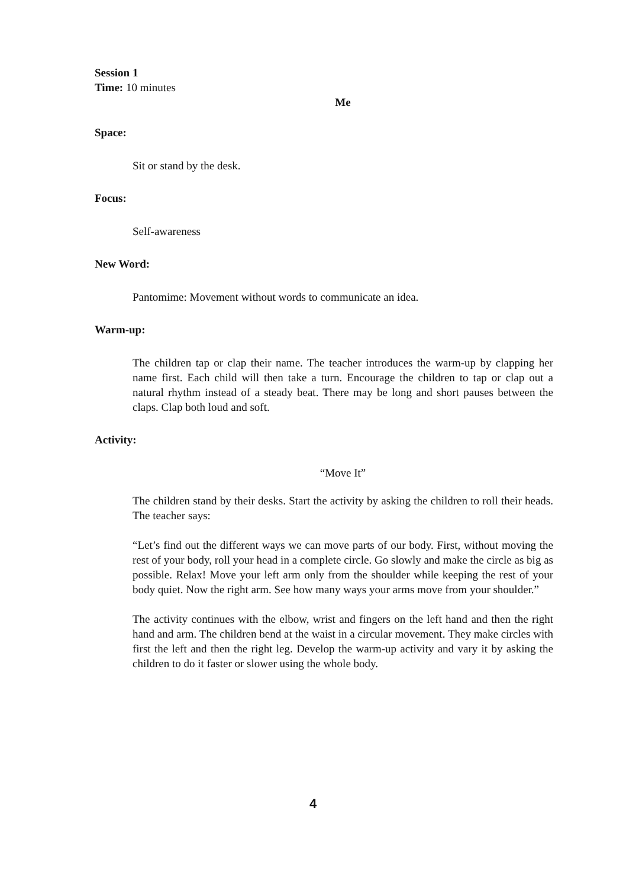Session 1
Time: 10 minutes
Me
Space:
Sit or stand by the desk.
Focus:
Self-awareness
New Word:
Pantomime: Movement without words to communicate an idea.
Warm-up:
The children tap or clap their name. The teacher introduces the warm-up by clapping her name first. Each child will then take a turn. Encourage the children to tap or clap out a natural rhythm instead of a steady beat. There may be long and short pauses between the claps. Clap both loud and soft.
Activity:
“Move It”
The children stand by their desks. Start the activity by asking the children to roll their heads. The teacher says:
“Let’s find out the different ways we can move parts of our body. First, without moving the rest of your body, roll your head in a complete circle. Go slowly and make the circle as big as possible. Relax! Move your left arm only from the shoulder while keeping the rest of your body quiet. Now the right arm. See how many ways your arms move from your shoulder.”
The activity continues with the elbow, wrist and fingers on the left hand and then the right hand and arm. The children bend at the waist in a circular movement. They make circles with first the left and then the right leg. Develop the warm-up activity and vary it by asking the children to do it faster or slower using the whole body.
4